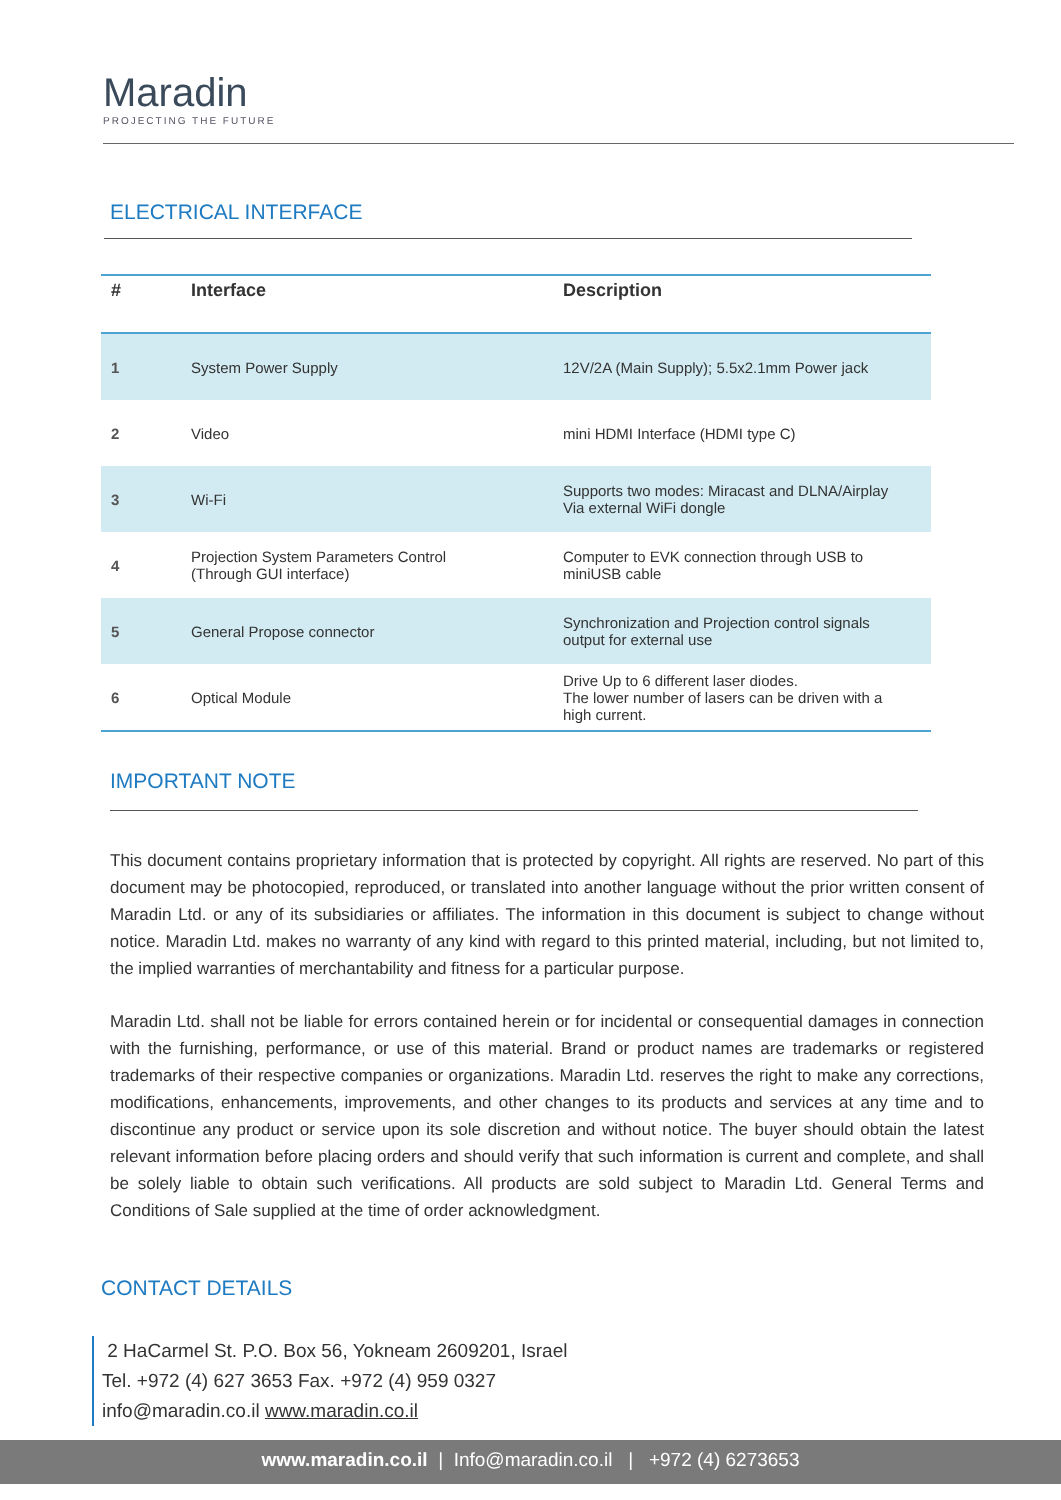Maradin
PROJECTING THE FUTURE
ELECTRICAL INTERFACE
| # | Interface | Description |
| --- | --- | --- |
| 1 | System Power Supply | 12V/2A (Main Supply); 5.5x2.1mm Power jack |
| 2 | Video | mini HDMI Interface (HDMI type C) |
| 3 | Wi-Fi | Supports two modes: Miracast and DLNA/Airplay Via external WiFi dongle |
| 4 | Projection System Parameters Control (Through GUI interface) | Computer to EVK connection through USB to miniUSB cable |
| 5 | General Propose connector | Synchronization and Projection control signals output for external use |
| 6 | Optical Module | Drive Up to 6 different laser diodes. The lower number of lasers can be driven with a high current. |
IMPORTANT NOTE
This document contains proprietary information that is protected by copyright. All rights are reserved. No part of this document may be photocopied, reproduced, or translated into another language without the prior written consent of Maradin Ltd. or any of its subsidiaries or affiliates. The information in this document is subject to change without notice. Maradin Ltd. makes no warranty of any kind with regard to this printed material, including, but not limited to, the implied warranties of merchantability and fitness for a particular purpose.
Maradin Ltd. shall not be liable for errors contained herein or for incidental or consequential damages in connection with the furnishing, performance, or use of this material. Brand or product names are trademarks or registered trademarks of their respective companies or organizations. Maradin Ltd. reserves the right to make any corrections, modifications, enhancements, improvements, and other changes to its products and services at any time and to discontinue any product or service upon its sole discretion and without notice. The buyer should obtain the latest relevant information before placing orders and should verify that such information is current and complete, and shall be solely liable to obtain such verifications. All products are sold subject to Maradin Ltd. General Terms and Conditions of Sale supplied at the time of order acknowledgment.
CONTACT DETAILS
2 HaCarmel St. P.O. Box 56, Yokneam 2609201, Israel
Tel. +972 (4) 627 3653 Fax. +972 (4) 959 0327
info@maradin.co.il www.maradin.co.il
www.maradin.co.il | Info@maradin.co.il | +972 (4) 6273653